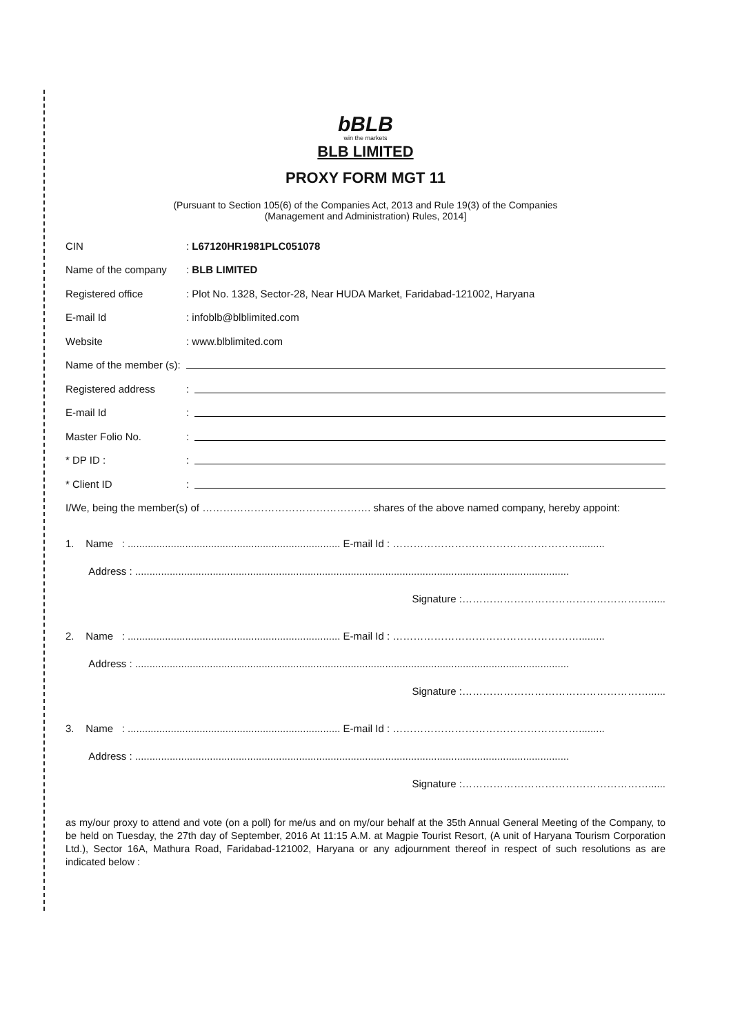bBLB
win the markets
BLB LIMITED
PROXY FORM MGT 11
(Pursuant to Section 105(6) of the Companies Act, 2013 and Rule 19(3) of the Companies
(Management and Administration) Rules, 2014]
CIN: L67120HR1981PLC051078
Name of the company: BLB LIMITED
Registered office: Plot No. 1328, Sector-28, Near HUDA Market, Faridabad-121002, Haryana
E-mail Id: infoblb@blblimited.com
Website: www.blblimited.com
Name of the member (s):
Registered address:
E-mail Id:
Master Folio No.:
* DP ID ::
* Client ID:
I/We, being the member(s) of …………………………………………. shares of the above named company, hereby appoint:
1. Name : .......................................................................... E-mail Id : ……………………………………………….........
Address : .......................................................................................................................................................
Signature :………………………………………………......
2. Name : .......................................................................... E-mail Id : ……………………………………………….........
Address : .......................................................................................................................................................
Signature :………………………………………………......
3. Name : .......................................................................... E-mail Id : ……………………………………………….........
Address : .......................................................................................................................................................
Signature :………………………………………………......
as my/our proxy to attend and vote (on a poll) for me/us and on my/our behalf at the 35th Annual General Meeting of the Company, to be held on Tuesday, the 27th day of September, 2016 At 11:15 A.M. at Magpie Tourist Resort, (A unit of Haryana Tourism Corporation Ltd.), Sector 16A, Mathura Road, Faridabad-121002, Haryana or any adjournment thereof in respect of such resolutions as are indicated below :